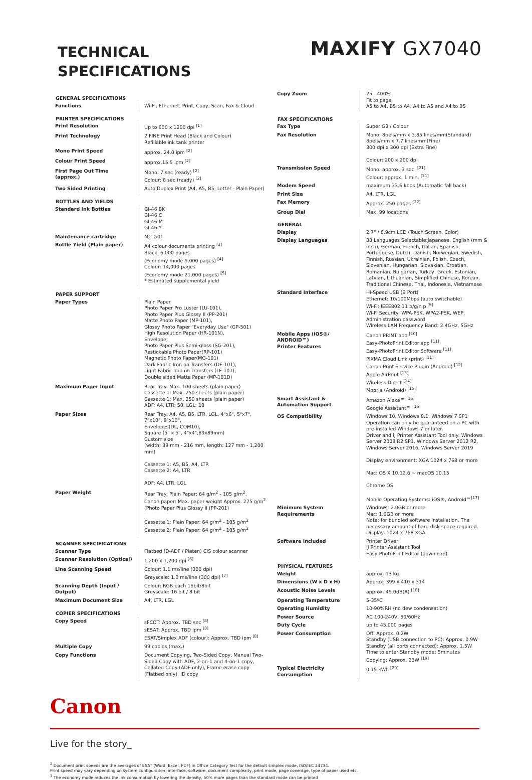TECHNICAL
SPECIFICATIONS
MAXIFY GX7040
| GENERAL SPECIFICATIONS | |
| --- | --- |
| Functions | Wi-Fi, Ethernet, Print, Copy, Scan, Fax & Cloud |
| PRINTER SPECIFICATIONS | |
| Print Resolution | Up to 600 x 1200 dpi <sup>[1]</sup> |
| Print Technology | 2 FINE Print Head (Black and Colour) Refillable ink tank printer |
| Mono Print Speed | approx. 24.0 ipm <sup>[2]</sup> |
| Colour Print Speed | approx.15.5 ipm <sup>[2]</sup> |
| First Page Out Time (approx.) | Mono: 7 sec (ready) <sup>[2]</sup> Colour: 8 sec (ready) <sup>[2]</sup> |
| Two Sided Printing | Auto Duplex Print (A4, A5, B5, Letter - Plain Paper) |
| BOTTLES AND YIELDS | |
| Standard Ink Bottles | GI-46 BK GI-46 C GI-46 M GI-46 Y |
| Maintenance cartridge | MC-G01 |
| Bottle Yield (Plain paper) | A4 colour documents printing <sup>[3]</sup> Black: 6,000 pages (Economy mode 9,000 pages) <sup>[4]</sup> Colour: 14,000 pages (Economy mode 21,000 pages) <sup>[5]</sup> * Estimated supplemental yield |
| PAPER SUPPORT | |
| Paper Types | Plain Paper Photo Paper Pro Luster (LU-101), Photo Paper Plus Glossy II (PP-201) Matte Photo Paper (MP-101), Glossy Photo Paper "Everyday Use" (GP-501) High Resolution Paper (HR-101N), Envelope, Photo Paper Plus Semi-gloss (SG-201), Restickable Photo Paper(RP-101) Magnetic Photo Paper(MG-101) Dark Fabric Iron on Transfers (DF-101), Light Fabric Iron on Transfers (LF-101), Double sided Matte Paper (MP-101D) |
| Maximum Paper Input | Rear Tray: Max. 100 sheets (plain paper) Cassette 1: Max. 250 sheets (plain paper) Cassette 1: Max. 250 sheets (plain paper) ADF: A4, LTR: 50, LGL: 10 |
| Paper Sizes | Rear Tray: A4, A5, B5, LTR, LGL, 4"x6", 5"x7", 7"x10", 8"x10", Envelopes(DL, COM10), Square (5" x 5", 4"x4",89x89mm) Custom size (width: 89 mm - 216 mm, length: 127 mm - 1,200 mm) Cassette 1: A5, B5, A4, LTR Cassette 2: A4, LTR ADF: A4, LTR, LGL |
| Paper Weight | Rear Tray: Plain Paper: 64 g/m<sup>2</sup> - 105 g/m<sup>2</sup>, Canon paper: Max. paper weight Approx. 275 g/m<sup>2</sup> (Photo Paper Plus Glossy II (PP-201) Cassette 1: Plain Paper: 64 g/m<sup>2</sup> - 105 g/m<sup>2</sup> Cassette 2: Plain Paper: 64 g/m<sup>2</sup> - 105 g/m<sup>2</sup> |
| SCANNER SPECIFICATIONS | |
| Scanner Type | Flatbed (D-ADF / Platen) CIS colour scanner |
| Scanner Resolution (Optical) | 1,200 x 1,200 dpi <sup>[6]</sup> |
| Line Scanning Speed | Colour: 1.1 ms/line (300 dpi) Greyscale: 1.0 ms/line (300 dpi) <sup>[7]</sup> |
| Scanning Depth (Input / Output) | Colour: RGB each 16bit/8bit Greyscale: 16 bit / 8 bit |
| Maximum Document Size | A4, LTR, LGL |
| COPIER SPECIFICATIONS | |
| Copy Speed | sFCOT: Approx. TBD sec <sup>[8]</sup> sESAT: Approx. TBD ipm <sup>[8]</sup> ESAT/Simplex ADF (colour): Approx. TBD ipm <sup>[8]</sup> |
| Multiple Copy | 99 copies (max.) |
| Copy Functions | Document Copying, Two-Sided Copy, Manual Two-Sided Copy with ADF, 2-on-1 and 4-on-1 copy, Collated Copy (ADF only), Frame erase copy (Flatbed only), ID copy |
| Copy Zoom | 25 - 400% Fit to page A5 to A4, B5 to A4, A4 to A5 and A4 to B5 |
| FAX SPECIFICATIONS | |
| Fax Type | Super G3 / Colour |
| Fax Resolution | Mono: 8pels/mm x 3.85 lines/mm(Standard) 8pels/mm x 7.7 lines/mm(Fine) 300 dpi x 300 dpi (Extra Fine) Colour: 200 x 200 dpi |
| Transmission Speed | Mono: approx. 3 sec. <sup>[21]</sup> Colour: approx. 1 min. <sup>[21]</sup> |
| Modem Speed | maximum 33.6 kbps (Automatic fall back) |
| Print Size | A4, LTR, LGL |
| Fax Memory | Approx. 250 pages <sup>[22]</sup> |
| Group Dial | Max. 99 locations |
| GENERAL | |
| Display | 2.7" / 6.9cm LCD (Touch Screen, Color) |
| Display Languages | 33 Languages Selectable:Japanese, English (mm & inch), German, French, Italian, Spanish, Portuguese, Dutch, Danish, Norwegian, Swedish, Finnish, Russian, Ukrainian, Polish, Czech, Slovenian, Hungarian, Slovakian, Croatian, Romanian, Bulgarian, Turkey, Greek, Estonian, Latvian, Lithuanian, Simplified Chinese, Korean, Traditional Chinese, Thai, Indonesia, Vietnamese |
| Standard Interface | Hi-Speed USB (B Port) Ethernet: 10/100Mbps (auto switchable) Wi-Fi: IEEE802.11 b/g/n p <sup>[9]</sup> Wi-Fi Security: WPA-PSK, WPA2-PSK, WEP, Administration password Wireless LAN Frequency Band: 2.4GHz, 5GHz |
| Mobile Apps (iOS®/ ANDROID™) Printer Features | Canon PRINT app <sup>[10]</sup> Easy-PhotoPrint Editor app <sup>[11]</sup> Easy-PhotoPrint Editor Software <sup>[11]</sup> PIXMA Cloud Link (print) <sup>[11]</sup> Canon Print Service Plugin (Android) <sup>[12]</sup> Apple AirPrint <sup>[13]</sup> Wireless Direct <sup>[14]</sup> Mopria (Android) <sup>[15]</sup> |
| Smart Assistant & Automation Support | Amazon Alexa™ <sup>[16]</sup> Google Assistant™ <sup>[16]</sup> |
| OS Compatibility | Windows 10, Windows 8.1, Windows 7 SP1 Operation can only be guaranteed on a PC with pre-installed Windows 7 or later. Driver and IJ Printer Assistant Tool only: Windows Server 2008 R2 SP1, Windows Server 2012 R2, Windows Server 2016, Windows Server 2019 Display environment: XGA 1024 x 768 or more Mac: OS X 10.12.6 ~ macOS 10.15 Chrome OS Mobile Operating Systems: iOS®, Android™<sup>[17]</sup> |
| Minimum System Requirements | Windows: 2.0GB or more Mac: 1.0GB or more Note: for bundled software installation. The necessary amount of hard disk space required. Display: 1024 x 768 XGA |
| Software Included | Printer Driver IJ Printer Assistant Tool Easy-PhotoPrint Editor (download) |
| PHYSICAL FEATURES | |
| Weight | approx. 13 kg |
| Dimensions (W x D x H) | Approx. 399 x 410 x 314 |
| Acoustic Noise Levels | approx. 49.0dB(A) <sup>[18]</sup> |
| Operating Temperature | 5-35ºC |
| Operating Humidity | 10-90%RH (no dew condensation) |
| Power Source | AC 100-240V, 50/60Hz |
| Duty Cycle | up to 45,000 pages |
| Power Consumption | Off: Approx. 0.2W Standby (USB connection to PC): Approx. 0.9W Standby (all ports connected): Approx. 1.5W Time to enter Standby mode: 5minutes Copying: Approx. 23W <sup>[19]</sup> |
| Typical Electricity Consumption | 0.15 kWh <sup>[20]</sup> |
Canon
Live for the story_
<sup>2</sup> Document print speeds are the averages of ESAT (Word, Excel, PDF) in Office Category Test for the default simplex mode, ISO/IEC 24734.
Print speed may vary depending on system configuration, interface, software, document complexity, print mode, page coverage, type of paper used etc.
<sup>3</sup> The economy mode reduces the ink consumption by lowering the density, 50% more pages than the standard mode can be printed